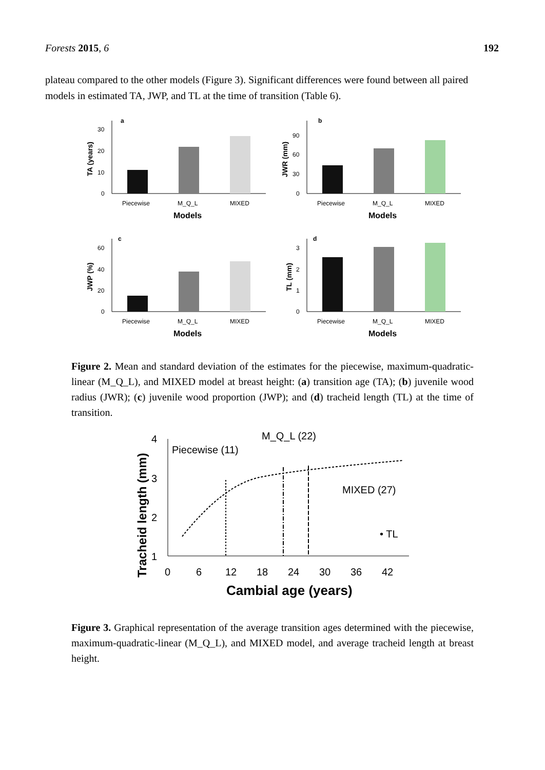Forests 2015, 6 192
plateau compared to the other models (Figure 3). Significant differences were found between all paired models in estimated TA, JWP, and TL at the time of transition (Table 6).
a
30
20
10
0
TA (years)
Piecewise
M_Q_L
MIXED
Models
b
90
60
30
0
JWR (mm)
Piecewise
M_Q_L
MIXED
Models
c
60
40
20
0
JWP (%)
Piecewise
M_Q_L
MIXED
Models
d
3
2
1
0
TL (mm)
Piecewise
M_Q_L
MIXED
Models
Figure 2. Mean and standard deviation of the estimates for the piecewise, maximum-quadratic-linear (M_Q_L), and MIXED model at breast height: (a) transition age (TA); (b) juvenile wood radius (JWR); (c) juvenile wood proportion (JWP); and (d) tracheid length (TL) at the time of transition.
Tracheid length (mm)
4
3
2
1
Piecewise (11)
M_Q_L (22)
MIXED (27)
• TL
0
6
12
18
24
30
36
42
Cambial age (years)
Figure 3. Graphical representation of the average transition ages determined with the piecewise, maximum-quadratic-linear (M_Q_L), and MIXED model, and average tracheid length at breast height.